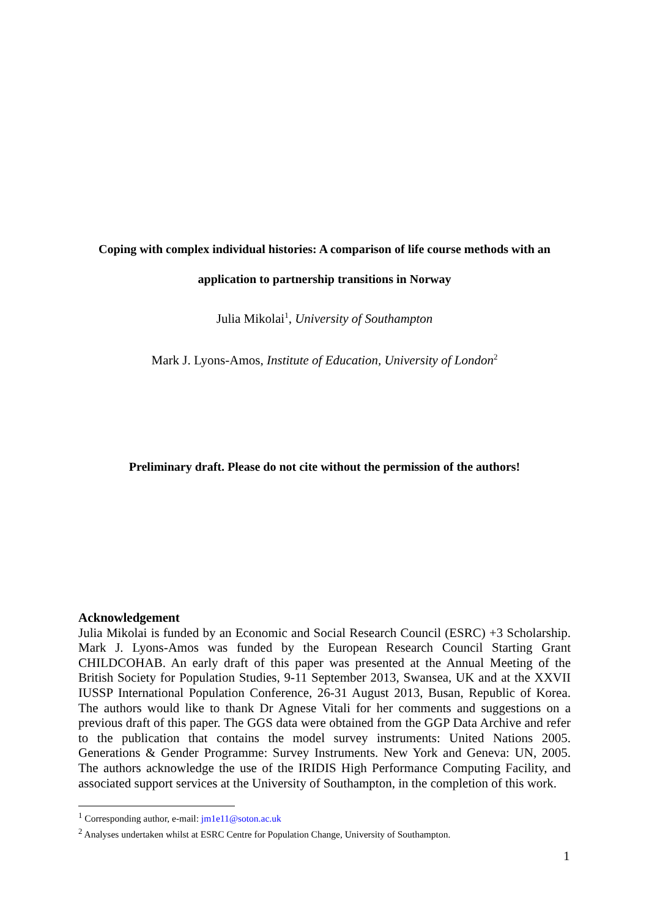Coping with complex individual histories: A comparison of life course methods with an
application to partnership transitions in Norway
Julia Mikolai<sup>1</sup>, University of Southampton
Mark J. Lyons-Amos, Institute of Education, University of London<sup>2</sup>
Preliminary draft. Please do not cite without the permission of the authors!
Acknowledgement
Julia Mikolai is funded by an Economic and Social Research Council (ESRC) +3 Scholarship. Mark J. Lyons-Amos was funded by the European Research Council Starting Grant CHILDCOHAB. An early draft of this paper was presented at the Annual Meeting of the British Society for Population Studies, 9-11 September 2013, Swansea, UK and at the XXVII IUSSP International Population Conference, 26-31 August 2013, Busan, Republic of Korea. The authors would like to thank Dr Agnese Vitali for her comments and suggestions on a previous draft of this paper. The GGS data were obtained from the GGP Data Archive and refer to the publication that contains the model survey instruments: United Nations 2005. Generations & Gender Programme: Survey Instruments. New York and Geneva: UN, 2005. The authors acknowledge the use of the IRIDIS High Performance Computing Facility, and associated support services at the University of Southampton, in the completion of this work.
<sup>1</sup> Corresponding author, e-mail: jm1e11@soton.ac.uk
<sup>2</sup> Analyses undertaken whilst at ESRC Centre for Population Change, University of Southampton.
1